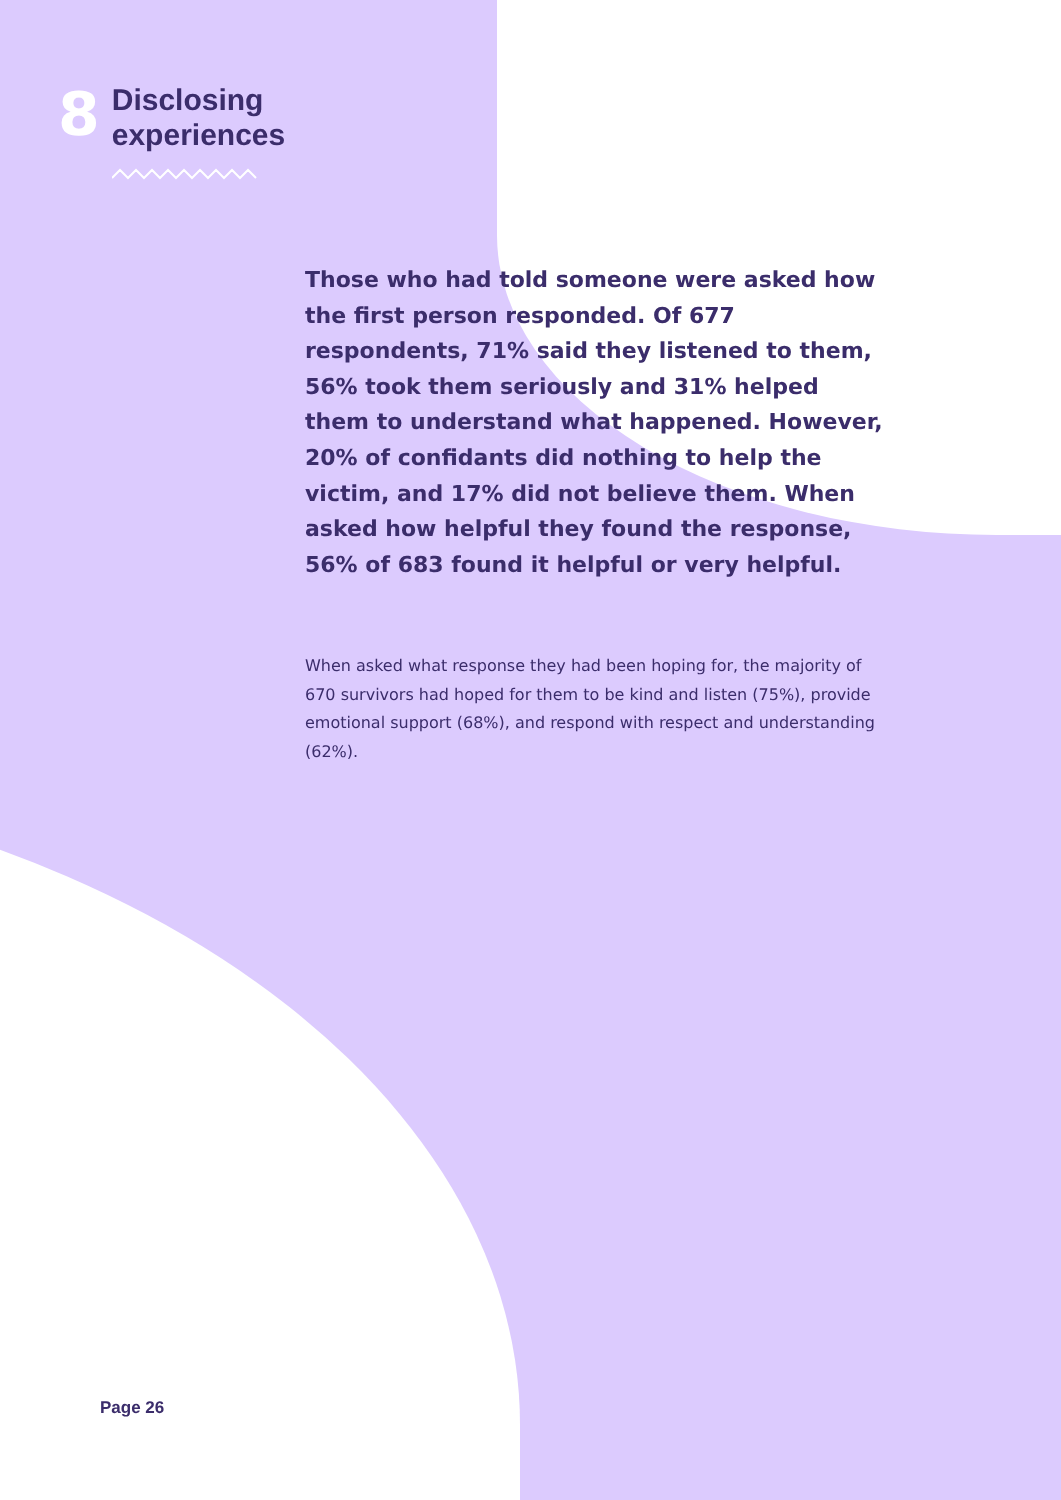8
Disclosing
experiences
Those who had told someone were asked how the first person responded. Of 677 respondents, 71% said they listened to them, 56% took them seriously and 31% helped them to understand what happened. However, 20% of confidants did nothing to help the victim, and 17% did not believe them. When asked how helpful they found the response, 56% of 683 found it helpful or very helpful.
When asked what response they had been hoping for, the majority of 670 survivors had hoped for them to be kind and listen (75%), provide emotional support (68%), and respond with respect and understanding (62%).
Page 26